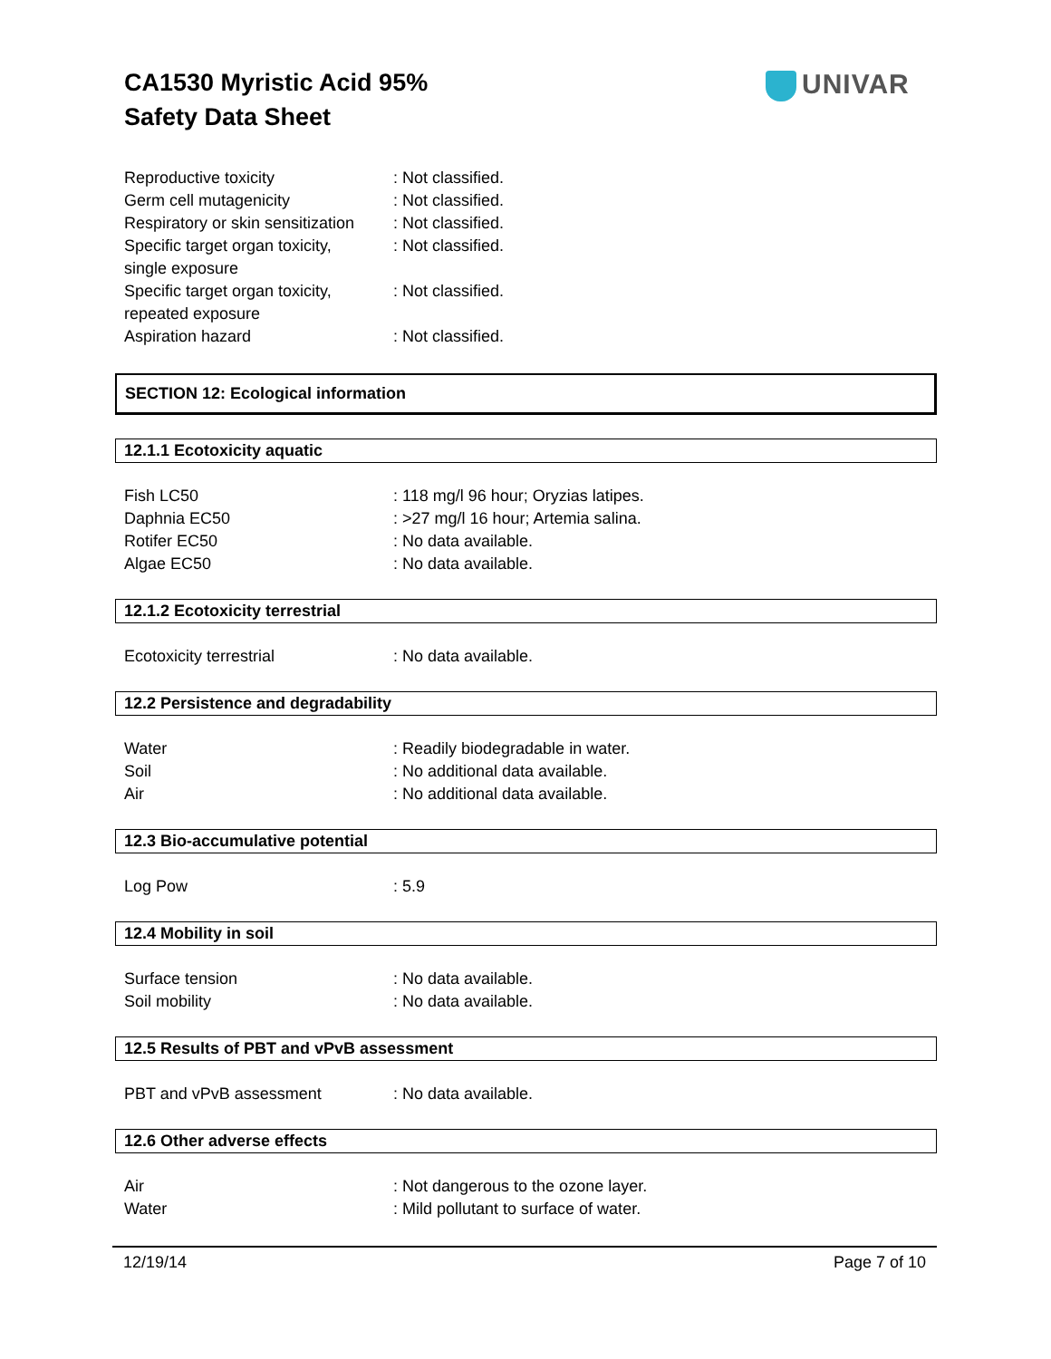CA1530 Myristic Acid 95%
Safety Data Sheet
UNIVAR
| Reproductive toxicity | : Not classified. |
| Germ cell mutagenicity | : Not classified. |
| Respiratory or skin sensitization | : Not classified. |
| Specific target organ toxicity, single exposure | : Not classified. |
| Specific target organ toxicity, repeated exposure | : Not classified. |
| Aspiration hazard | : Not classified. |
SECTION 12: Ecological information
12.1.1 Ecotoxicity aquatic
| Fish LC50 | : 118 mg/l 96 hour; Oryzias latipes. |
| Daphnia EC50 | : >27 mg/l 16 hour; Artemia salina. |
| Rotifer EC50 | : No data available. |
| Algae EC50 | : No data available. |
12.1.2 Ecotoxicity terrestrial
| Ecotoxicity terrestrial | : No data available. |
12.2 Persistence and degradability
| Water | : Readily biodegradable in water. |
| Soil | : No additional data available. |
| Air | : No additional data available. |
12.3 Bio-accumulative potential
| Log Pow | : 5.9 |
12.4 Mobility in soil
| Surface tension | : No data available. |
| Soil mobility | : No data available. |
12.5 Results of PBT and vPvB assessment
| PBT and vPvB assessment | : No data available. |
12.6 Other adverse effects
| Air | : Not dangerous to the ozone layer. |
| Water | : Mild pollutant to surface of water. |
12/19/14 Page 7 of 10